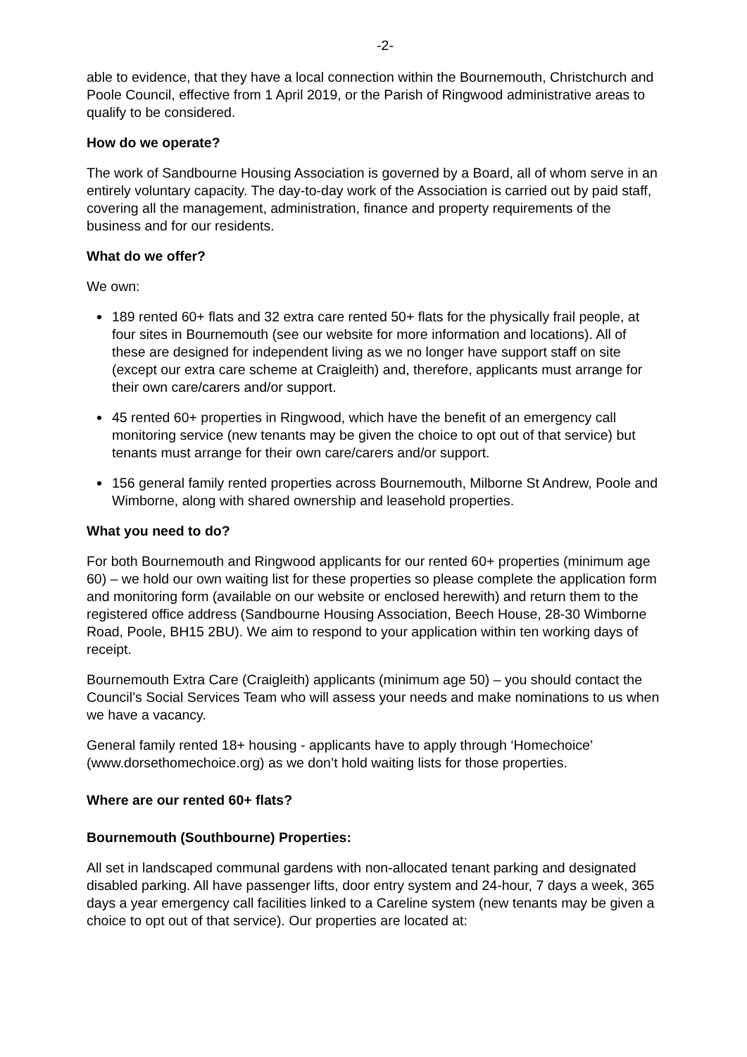-2-
able to evidence, that they have a local connection within the Bournemouth, Christchurch and Poole Council, effective from 1 April 2019, or the Parish of Ringwood administrative areas to qualify to be considered.
How do we operate?
The work of Sandbourne Housing Association is governed by a Board, all of whom serve in an entirely voluntary capacity. The day-to-day work of the Association is carried out by paid staff, covering all the management, administration, finance and property requirements of the business and for our residents.
What do we offer?
We own:
189 rented 60+ flats and 32 extra care rented 50+ flats for the physically frail people, at four sites in Bournemouth (see our website for more information and locations). All of these are designed for independent living as we no longer have support staff on site (except our extra care scheme at Craigleith) and, therefore, applicants must arrange for their own care/carers and/or support.
45 rented 60+ properties in Ringwood, which have the benefit of an emergency call monitoring service (new tenants may be given the choice to opt out of that service) but tenants must arrange for their own care/carers and/or support.
156 general family rented properties across Bournemouth, Milborne St Andrew, Poole and Wimborne, along with shared ownership and leasehold properties.
What you need to do?
For both Bournemouth and Ringwood applicants for our rented 60+ properties (minimum age 60) – we hold our own waiting list for these properties so please complete the application form and monitoring form (available on our website or enclosed herewith) and return them to the registered office address (Sandbourne Housing Association, Beech House, 28-30 Wimborne Road, Poole, BH15 2BU). We aim to respond to your application within ten working days of receipt.
Bournemouth Extra Care (Craigleith) applicants (minimum age 50) – you should contact the Council’s Social Services Team who will assess your needs and make nominations to us when we have a vacancy.
General family rented 18+ housing - applicants have to apply through ‘Homechoice’ (www.dorsethomechoice.org) as we don’t hold waiting lists for those properties.
Where are our rented 60+ flats?
Bournemouth (Southbourne) Properties:
All set in landscaped communal gardens with non-allocated tenant parking and designated disabled parking. All have passenger lifts, door entry system and 24-hour, 7 days a week, 365 days a year emergency call facilities linked to a Careline system (new tenants may be given a choice to opt out of that service). Our properties are located at: